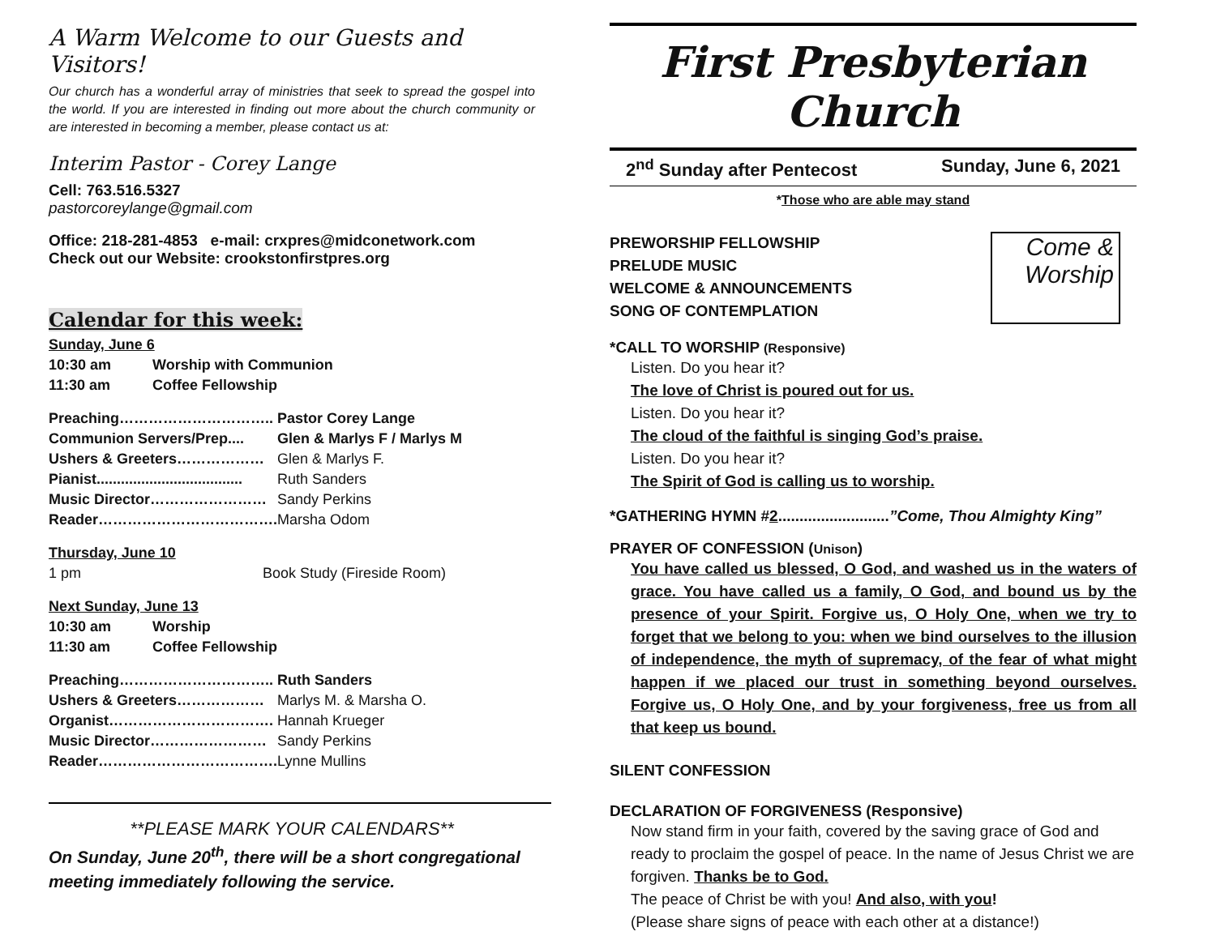A Warm Welcome to our Guests and Visitors!
Our church has a wonderful array of ministries that seek to spread the gospel into the world. If you are interested in finding out more about the church community or are interested in becoming a member, please contact us at:
Interim Pastor - Corey Lange
Cell: 763.516.5327
pastorcoreylange@gmail.com
Office: 218-281-4853 e-mail: crxpres@midconetwork.com
Check out our Website: crookstonfirstpres.org
Calendar for this week:
| Sunday, June 6 | |
| 10:30 am | Worship with Communion |
| 11:30 am | Coffee Fellowship |
| Preaching………………………….. | Pastor Corey Lange |
| Communion Servers/Prep.... | Glen & Marlys F / Marlys M |
| Ushers & Greeters……………… | Glen & Marlys F. |
| Pianist.................................... | Ruth Sanders |
| Music Director…………………… | Sandy Perkins |
| Reader………………………………. | Marsha Odom |
| Thursday, June 10 | |
| 1 pm | Book Study (Fireside Room) |
| Next Sunday, June 13 | |
| 10:30 am | Worship |
| 11:30 am | Coffee Fellowship |
| Preaching………………………….. | Ruth Sanders |
| Ushers & Greeters……………… | Marlys M. & Marsha O. |
| Organist……………………………. | Hannah Krueger |
| Music Director…………………… | Sandy Perkins |
| Reader………………………………. | Lynne Mullins |
**PLEASE MARK YOUR CALENDARS**
On Sunday, June 20<sup>th</sup>, there will be a short congregational meeting immediately following the service.
First Presbyterian Church
2<sup>nd</sup> Sunday after Pentecost Sunday, June 6, 2021
*Those who are able may stand
PREWORSHIP FELLOWSHIP
PRELUDE MUSIC
WELCOME & ANNOUNCEMENTS
SONG OF CONTEMPLATION
Come &
Worship
*CALL TO WORSHIP (Responsive)
Listen. Do you hear it?
The love of Christ is poured out for us.
Listen. Do you hear it?
The cloud of the faithful is singing God’s praise.
Listen. Do you hear it?
The Spirit of God is calling us to worship.
*GATHERING HYMN #2..........................”Come, Thou Almighty King”
PRAYER OF CONFESSION (Unison)
You have called us blessed, O God, and washed us in the waters of grace. You have called us a family, O God, and bound us by the presence of your Spirit. Forgive us, O Holy One, when we try to forget that we belong to you: when we bind ourselves to the illusion of independence, the myth of supremacy, of the fear of what might happen if we placed our trust in something beyond ourselves. Forgive us, O Holy One, and by your forgiveness, free us from all that keep us bound.
SILENT CONFESSION
DECLARATION OF FORGIVENESS (Responsive)
Now stand firm in your faith, covered by the saving grace of God and ready to proclaim the gospel of peace. In the name of Jesus Christ we are forgiven. Thanks be to God.
The peace of Christ be with you! And also, with you!
(Please share signs of peace with each other at a distance!)